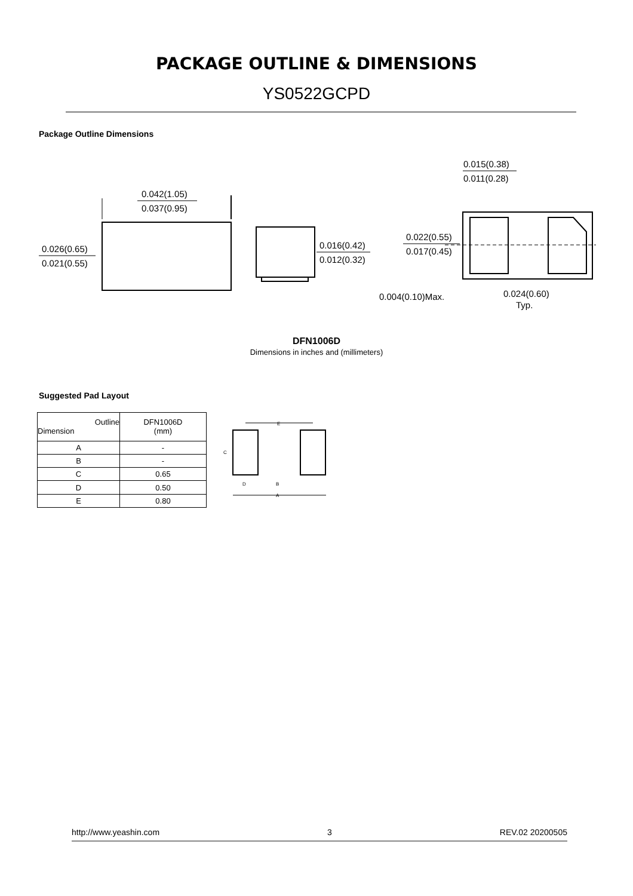PACKAGE OUTLINE & DIMENSIONS
YS0522GCPD
Package Outline Dimensions
0.042(1.05)
0.037(0.95)
0.026(0.65)
0.021(0.55)
0.016(0.42)
0.012(0.32)
0.015(0.38)
0.011(0.28)
0.022(0.55)
0.017(0.45)
0.004(0.10)Max.
0.024(0.60)
Typ.
DFN1006D
Dimensions in inches and (millimeters)
Suggested Pad Layout
| Outline Dimension | DFN1006D (mm) |
| --- | --- |
| A | - |
| B | - |
| C | 0.65 |
| D | 0.50 |
| E | 0.80 |
E
C
D
B
A
http://www.yeashin.com 3 REV.02 20200505